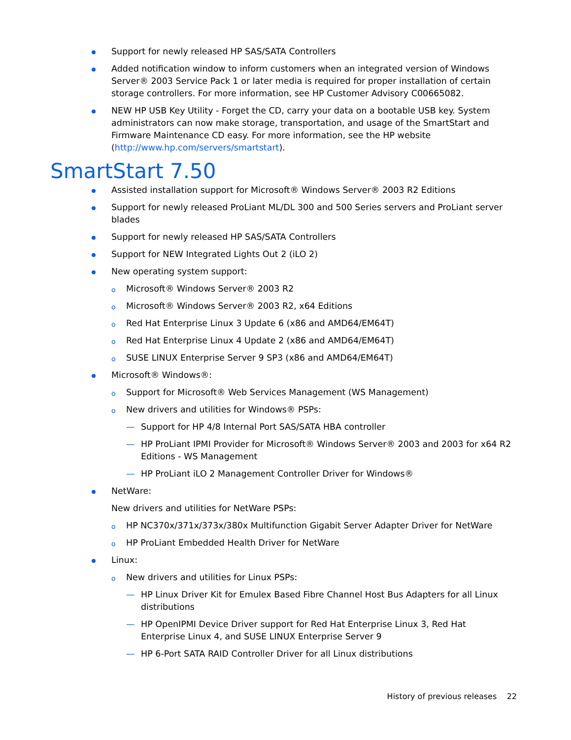Support for newly released HP SAS/SATA Controllers
Added notification window to inform customers when an integrated version of Windows Server® 2003 Service Pack 1 or later media is required for proper installation of certain storage controllers. For more information, see HP Customer Advisory C00665082.
NEW HP USB Key Utility - Forget the CD, carry your data on a bootable USB key. System administrators can now make storage, transportation, and usage of the SmartStart and Firmware Maintenance CD easy. For more information, see the HP website (http://www.hp.com/servers/smartstart).
SmartStart 7.50
Assisted installation support for Microsoft® Windows Server® 2003 R2 Editions
Support for newly released ProLiant ML/DL 300 and 500 Series servers and ProLiant server blades
Support for newly released HP SAS/SATA Controllers
Support for NEW Integrated Lights Out 2 (iLO 2)
New operating system support:
o Microsoft® Windows Server® 2003 R2
o Microsoft® Windows Server® 2003 R2, x64 Editions
o Red Hat Enterprise Linux 3 Update 6 (x86 and AMD64/EM64T)
o Red Hat Enterprise Linux 4 Update 2 (x86 and AMD64/EM64T)
o SUSE LINUX Enterprise Server 9 SP3 (x86 and AMD64/EM64T)
Microsoft® Windows®:
o Support for Microsoft® Web Services Management (WS Management)
o New drivers and utilities for Windows® PSPs:
— Support for HP 4/8 Internal Port SAS/SATA HBA controller
— HP ProLiant IPMI Provider for Microsoft® Windows Server® 2003 and 2003 for x64 R2 Editions - WS Management
— HP ProLiant iLO 2 Management Controller Driver for Windows®
NetWare:
New drivers and utilities for NetWare PSPs:
o HP NC370x/371x/373x/380x Multifunction Gigabit Server Adapter Driver for NetWare
o HP ProLiant Embedded Health Driver for NetWare
Linux:
o New drivers and utilities for Linux PSPs:
— HP Linux Driver Kit for Emulex Based Fibre Channel Host Bus Adapters for all Linux distributions
— HP OpenIPMI Device Driver support for Red Hat Enterprise Linux 3, Red Hat Enterprise Linux 4, and SUSE LINUX Enterprise Server 9
— HP 6-Port SATA RAID Controller Driver for all Linux distributions
History of previous releases 22